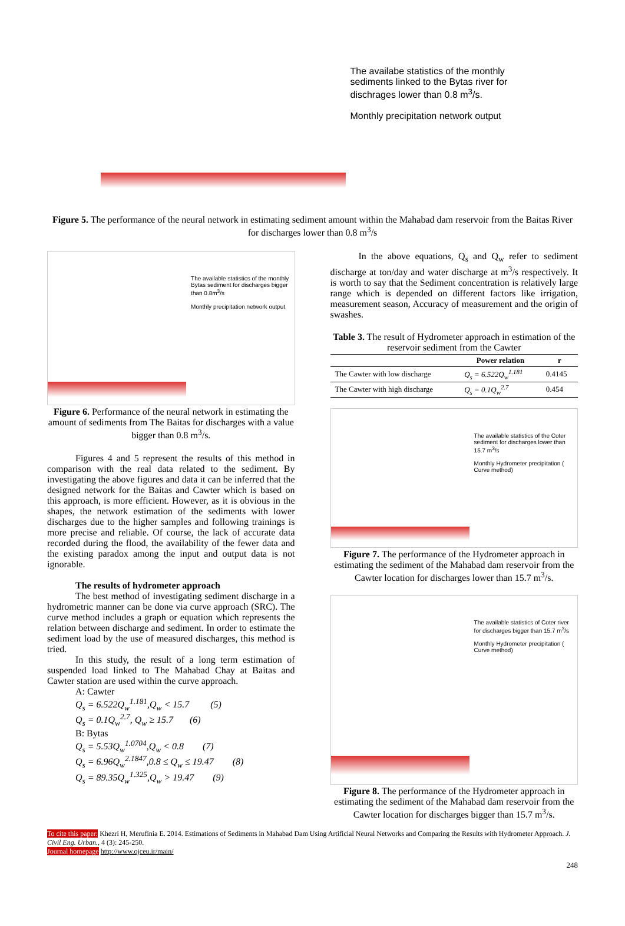The availabe statistics of the monthly sediments linked to the Bytas river for dischrages lower than 0.8 m<sup>3</sup>/s.
Monthly precipitation network output
Figure 5. The performance of the neural network in estimating sediment amount within the Mahabad dam reservoir from the Baitas River for discharges lower than 0.8 m<sup>3</sup>/s
The available statistics of the monthly Bytas sediment for discharges bigger than 0.8m<sup>3</sup>/s
Monthly precipitation network output
Figure 6. Performance of the neural network in estimating the amount of sediments from The Baitas for discharges with a value bigger than 0.8 m<sup>3</sup>/s.
Figures 4 and 5 represent the results of this method in comparison with the real data related to the sediment. By investigating the above figures and data it can be inferred that the designed network for the Baitas and Cawter which is based on this approach, is more efficient. However, as it is obvious in the shapes, the network estimation of the sediments with lower discharges due to the higher samples and following trainings is more precise and reliable. Of course, the lack of accurate data recorded during the flood, the availability of the fewer data and the existing paradox among the input and output data is not ignorable.
The results of hydrometer approach
The best method of investigating sediment discharge in a hydrometric manner can be done via curve approach (SRC). The curve method includes a graph or equation which represents the relation between discharge and sediment. In order to estimate the sediment load by the use of measured discharges, this method is tried.
In this study, the result of a long term estimation of suspended load linked to The Mahabad Chay at Baitas and Cawter station are used within the curve approach.
A: Cawter
Q<sub>s</sub> = 6.522Q<sub>w</sub><sup>1.181</sup>,Q<sub>w</sub> < 15.7 (5)
Q<sub>s</sub> = 0.1Q<sub>w</sub><sup>2.7</sup>, Q<sub>w</sub> ≥ 15.7 (6)
B: Bytas
Q<sub>s</sub> = 5.53Q<sub>w</sub><sup>1.0704</sup>,Q<sub>w</sub> < 0.8 (7)
Q<sub>s</sub> = 6.96Q<sub>w</sub><sup>2.1847</sup>,0.8 ≤ Q<sub>w</sub> ≤ 19.47 (8)
Q<sub>s</sub> = 89.35Q<sub>w</sub><sup>1.325</sup>,Q<sub>w</sub> > 19.47 (9)
In the above equations, Q<sub>s</sub> and Q<sub>w</sub> refer to sediment discharge at ton/day and water discharge at m<sup>3</sup>/s respectively. It is worth to say that the Sediment concentration is relatively large range which is depended on different factors like irrigation, measurement season, Accuracy of measurement and the origin of swashes.
Table 3. The result of Hydrometer approach in estimation of the reservoir sediment from the Cawter
| | Power relation | r |
| --- | --- | --- |
| The Cawter with low discharge | Q<sub>s</sub> = 6.522Q<sub>w</sub><sup>1.181</sup> | 0.4145 |
| The Cawter with high discharge | Q<sub>s</sub> = 0.1Q<sub>w</sub><sup>2.7</sup> | 0.454 |
The available statistics of the Coter sediment for discharges lower than 15.7 m<sup>3</sup>/s
Monthly Hydrometer precipitation ( Curve method)
Figure 7. The performance of the Hydrometer approach in estimating the sediment of the Mahabad dam reservoir from the Cawter location for discharges lower than 15.7 m<sup>3</sup>/s.
The available statistics of Coter river for discharges bigger than 15.7 m<sup>3</sup>/s
Monthly Hydrometer precipitation ( Curve method)
Figure 8. The performance of the Hydrometer approach in estimating the sediment of the Mahabad dam reservoir from the Cawter location for discharges bigger than 15.7 m<sup>3</sup>/s.
To cite this paper: Khezri H, Merufinia E. 2014. Estimations of Sediments in Mahabad Dam Using Artificial Neural Networks and Comparing the Results with Hydrometer Approach. J. Civil Eng. Urban., 4 (3): 245-250.
Journal homepage http://www.ojceu.ir/main/
248